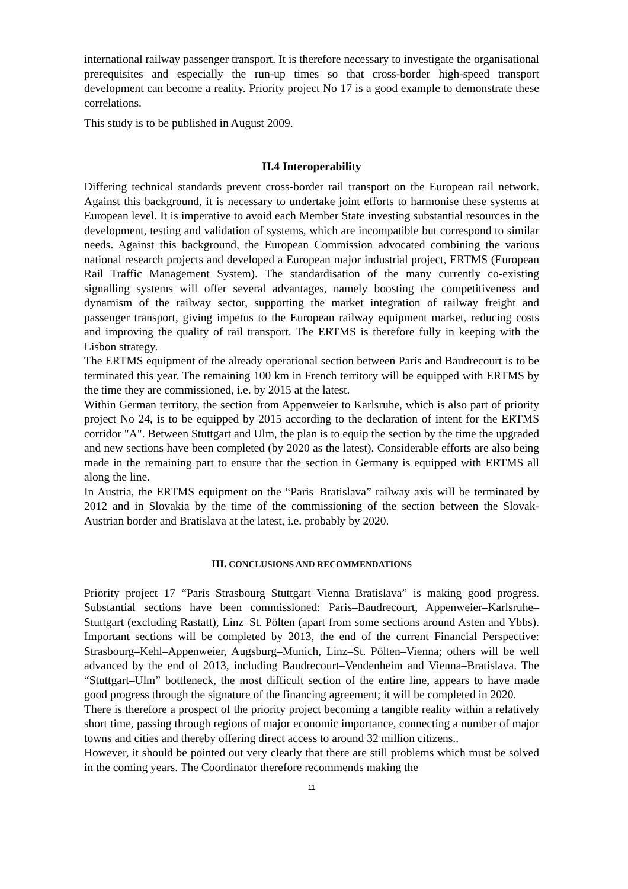international railway passenger transport. It is therefore necessary to investigate the organisational prerequisites and especially the run-up times so that cross-border high-speed transport development can become a reality. Priority project No 17 is a good example to demonstrate these correlations.
This study is to be published in August 2009.
II.4 Interoperability
Differing technical standards prevent cross-border rail transport on the European rail network. Against this background, it is necessary to undertake joint efforts to harmonise these systems at European level. It is imperative to avoid each Member State investing substantial resources in the development, testing and validation of systems, which are incompatible but correspond to similar needs. Against this background, the European Commission advocated combining the various national research projects and developed a European major industrial project, ERTMS (European Rail Traffic Management System). The standardisation of the many currently co-existing signalling systems will offer several advantages, namely boosting the competitiveness and dynamism of the railway sector, supporting the market integration of railway freight and passenger transport, giving impetus to the European railway equipment market, reducing costs and improving the quality of rail transport. The ERTMS is therefore fully in keeping with the Lisbon strategy.
The ERTMS equipment of the already operational section between Paris and Baudrecourt is to be terminated this year. The remaining 100 km in French territory will be equipped with ERTMS by the time they are commissioned, i.e. by 2015 at the latest.
Within German territory, the section from Appenweier to Karlsruhe, which is also part of priority project No 24, is to be equipped by 2015 according to the declaration of intent for the ERTMS corridor "A". Between Stuttgart and Ulm, the plan is to equip the section by the time the upgraded and new sections have been completed (by 2020 as the latest). Considerable efforts are also being made in the remaining part to ensure that the section in Germany is equipped with ERTMS all along the line.
In Austria, the ERTMS equipment on the “Paris–Bratislava” railway axis will be terminated by 2012 and in Slovakia by the time of the commissioning of the section between the Slovak-Austrian border and Bratislava at the latest, i.e. probably by 2020.
III. CONCLUSIONS AND RECOMMENDATIONS
Priority project 17 “Paris–Strasbourg–Stuttgart–Vienna–Bratislava” is making good progress. Substantial sections have been commissioned: Paris–Baudrecourt, Appenweier–Karlsruhe–Stuttgart (excluding Rastatt), Linz–St. Pölten (apart from some sections around Asten and Ybbs). Important sections will be completed by 2013, the end of the current Financial Perspective: Strasbourg–Kehl–Appenweier, Augsburg–Munich, Linz–St. Pölten–Vienna; others will be well advanced by the end of 2013, including Baudrecourt–Vendenheim and Vienna–Bratislava. The “Stuttgart–Ulm” bottleneck, the most difficult section of the entire line, appears to have made good progress through the signature of the financing agreement; it will be completed in 2020.
There is therefore a prospect of the priority project becoming a tangible reality within a relatively short time, passing through regions of major economic importance, connecting a number of major towns and cities and thereby offering direct access to around 32 million citizens..
However, it should be pointed out very clearly that there are still problems which must be solved in the coming years. The Coordinator therefore recommends making the
11